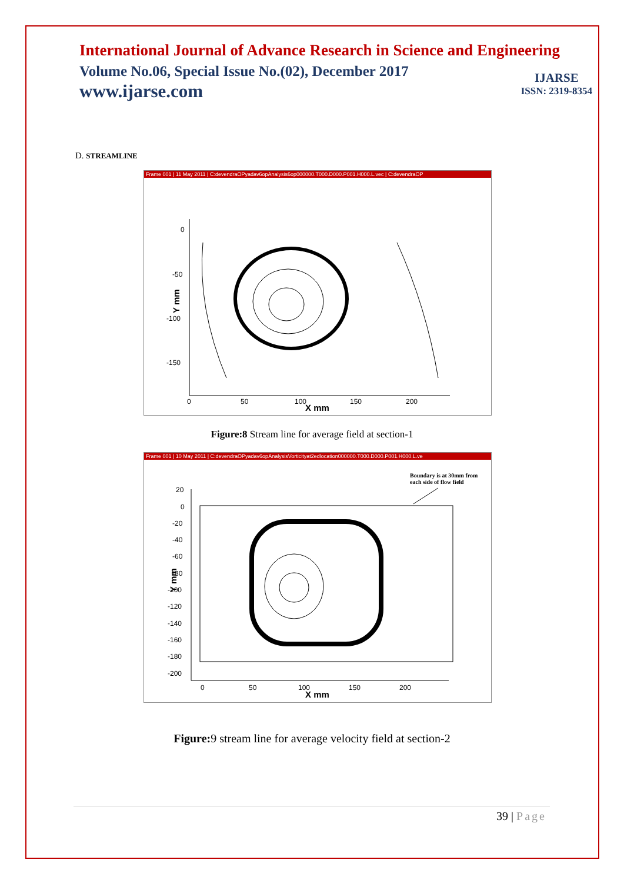International Journal of Advance Research in Science and Engineering
Volume No.06, Special Issue No.(02), December 2017
www.ijarse.com
IJARSE
ISSN: 2319-8354
D. STREAMLINE
Frame 001 | 11 May 2011 | C:devendraOPyadav6opAnalysis6op000000.T000.D000.P001.H000.L.vec | C:devendraOP
0
-50
-100
-150
Y mm
0
50
100
150
200
X mm
Figure:8 Stream line for average field at section-1
Frame 001 | 10 May 2011 | C:devendraOPyadav6opAnalysisVorticityat2edlocation000000.T000.D000.P001.H000.L.ve
Boundary is at 30mm from
each side of flow field
20
0
-20
-40
-60
-80
-100
-120
-140
-160
-180
-200
Y mm
0
50
100
150
200
X mm
Figure: 9 stream line for average velocity field at section-2
39 | Page